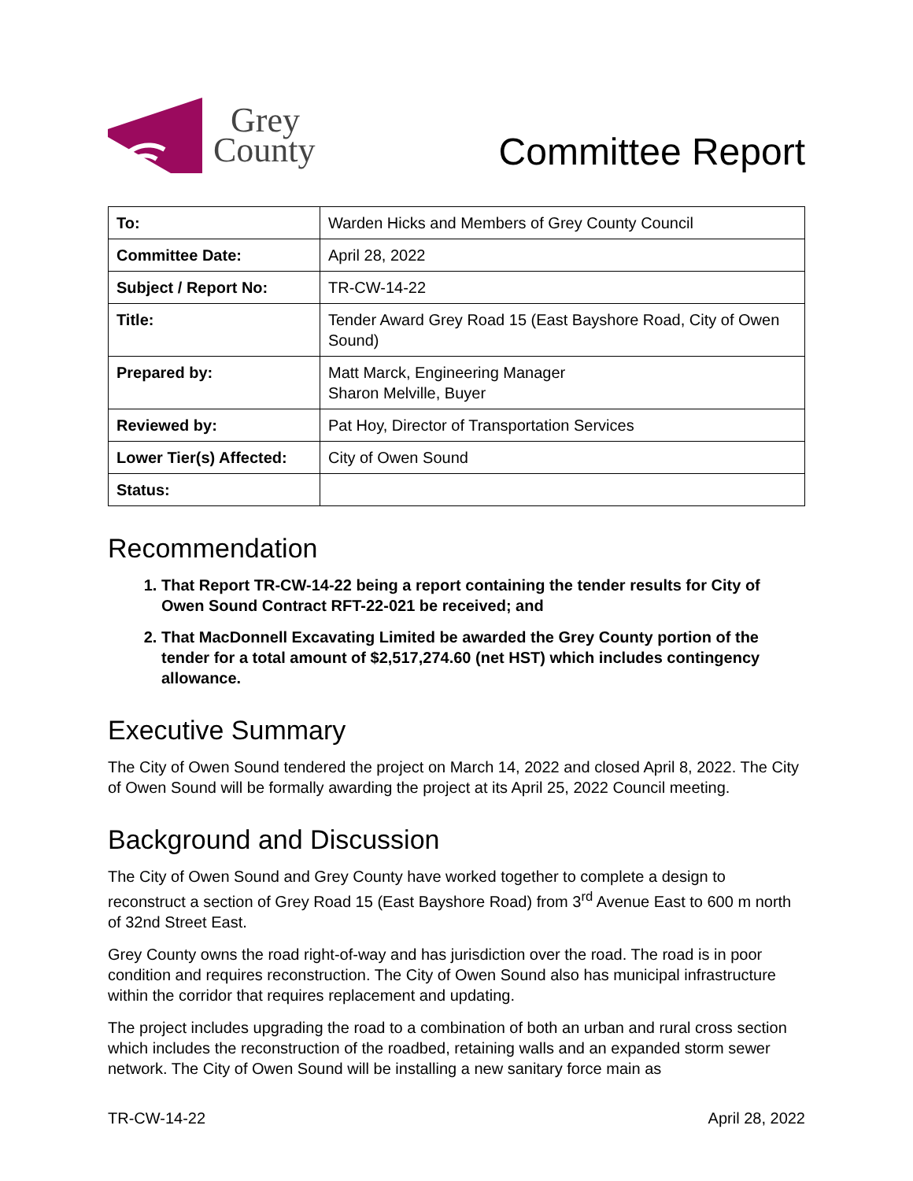Grey
County
Committee Report
| To: | Warden Hicks and Members of Grey County Council |
| Committee Date: | April 28, 2022 |
| Subject / Report No: | TR-CW-14-22 |
| Title: | Tender Award Grey Road 15 (East Bayshore Road, City of Owen Sound) |
| Prepared by: | Matt Marck, Engineering Manager Sharon Melville, Buyer |
| Reviewed by: | Pat Hoy, Director of Transportation Services |
| Lower Tier(s) Affected: | City of Owen Sound |
| Status: | |
Recommendation
1. That Report TR-CW-14-22 being a report containing the tender results for City of Owen Sound Contract RFT-22-021 be received; and
2. That MacDonnell Excavating Limited be awarded the Grey County portion of the tender for a total amount of $2,517,274.60 (net HST) which includes contingency allowance.
Executive Summary
The City of Owen Sound tendered the project on March 14, 2022 and closed April 8, 2022. The City of Owen Sound will be formally awarding the project at its April 25, 2022 Council meeting.
Background and Discussion
The City of Owen Sound and Grey County have worked together to complete a design to reconstruct a section of Grey Road 15 (East Bayshore Road) from 3<sup>rd</sup> Avenue East to 600 m north of 32nd Street East.
Grey County owns the road right-of-way and has jurisdiction over the road. The road is in poor condition and requires reconstruction. The City of Owen Sound also has municipal infrastructure within the corridor that requires replacement and updating.
The project includes upgrading the road to a combination of both an urban and rural cross section which includes the reconstruction of the roadbed, retaining walls and an expanded storm sewer network. The City of Owen Sound will be installing a new sanitary force main as
TR-CW-14-22 April 28, 2022